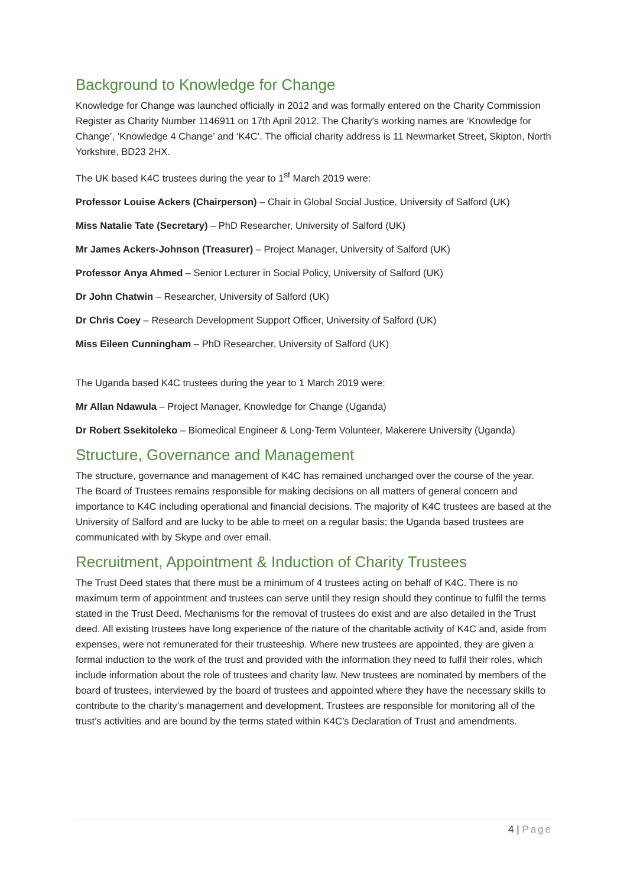Background to Knowledge for Change
Knowledge for Change was launched officially in 2012 and was formally entered on the Charity Commission Register as Charity Number 1146911 on 17th April 2012. The Charity's working names are ‘Knowledge for Change’, ‘Knowledge 4 Change’ and ‘K4C’. The official charity address is 11 Newmarket Street, Skipton, North Yorkshire, BD23 2HX.
The UK based K4C trustees during the year to 1<sup>st</sup> March 2019 were:
Professor Louise Ackers (Chairperson) – Chair in Global Social Justice, University of Salford (UK)
Miss Natalie Tate (Secretary) – PhD Researcher, University of Salford (UK)
Mr James Ackers-Johnson (Treasurer) – Project Manager, University of Salford (UK)
Professor Anya Ahmed – Senior Lecturer in Social Policy, University of Salford (UK)
Dr John Chatwin – Researcher, University of Salford (UK)
Dr Chris Coey – Research Development Support Officer, University of Salford (UK)
Miss Eileen Cunningham – PhD Researcher, University of Salford (UK)
The Uganda based K4C trustees during the year to 1 March 2019 were:
Mr Allan Ndawula – Project Manager, Knowledge for Change (Uganda)
Dr Robert Ssekitoleko – Biomedical Engineer & Long-Term Volunteer, Makerere University (Uganda)
Structure, Governance and Management
The structure, governance and management of K4C has remained unchanged over the course of the year. The Board of Trustees remains responsible for making decisions on all matters of general concern and importance to K4C including operational and financial decisions. The majority of K4C trustees are based at the University of Salford and are lucky to be able to meet on a regular basis; the Uganda based trustees are communicated with by Skype and over email.
Recruitment, Appointment & Induction of Charity Trustees
The Trust Deed states that there must be a minimum of 4 trustees acting on behalf of K4C. There is no maximum term of appointment and trustees can serve until they resign should they continue to fulfil the terms stated in the Trust Deed. Mechanisms for the removal of trustees do exist and are also detailed in the Trust deed. All existing trustees have long experience of the nature of the charitable activity of K4C and, aside from expenses, were not remunerated for their trusteeship. Where new trustees are appointed, they are given a formal induction to the work of the trust and provided with the information they need to fulfil their roles, which include information about the role of trustees and charity law. New trustees are nominated by members of the board of trustees, interviewed by the board of trustees and appointed where they have the necessary skills to contribute to the charity’s management and development. Trustees are responsible for monitoring all of the trust’s activities and are bound by the terms stated within K4C’s Declaration of Trust and amendments.
4 | Page